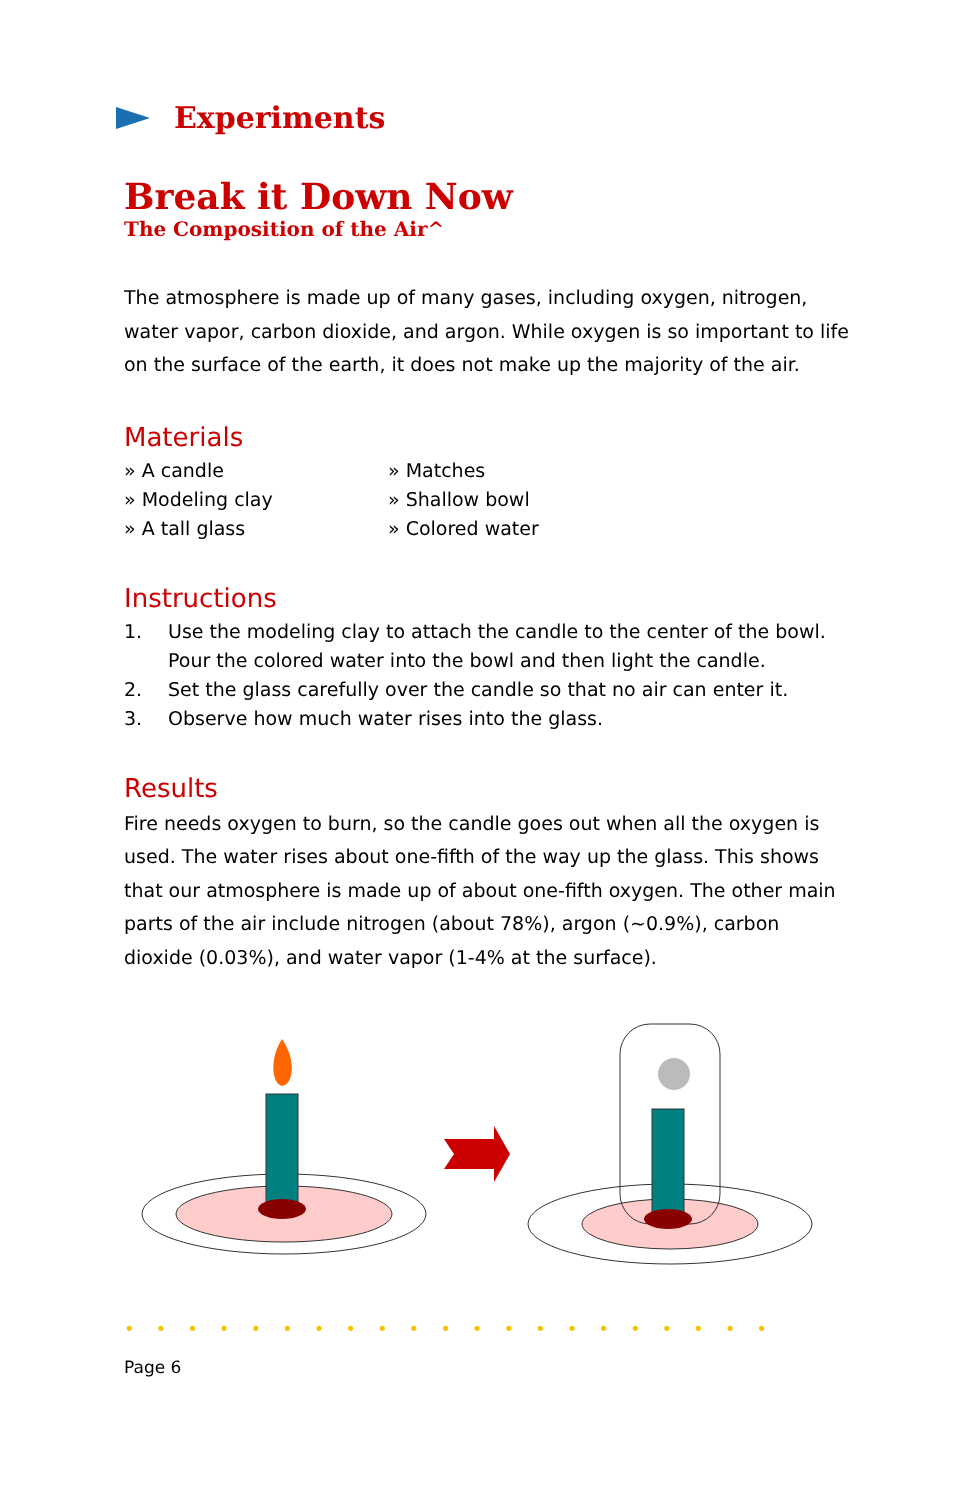Experiments
Break it Down Now
The Composition of the Air^
The atmosphere is made up of many gases, including oxygen, nitrogen, water vapor, carbon dioxide, and argon. While oxygen is so important to life on the surface of the earth, it does not make up the majority of the air.
Materials
» A candle
» Matches
» Modeling clay
» Shallow bowl
» A tall glass
» Colored water
Instructions
1. Use the modeling clay to attach the candle to the center of the bowl. Pour the colored water into the bowl and then light the candle.
2. Set the glass carefully over the candle so that no air can enter it.
3. Observe how much water rises into the glass.
Results
Fire needs oxygen to burn, so the candle goes out when all the oxygen is used. The water rises about one-fifth of the way up the glass. This shows that our atmosphere is made up of about one-fifth oxygen. The other main parts of the air include nitrogen (about 78%), argon (~0.9%), carbon dioxide (0.03%), and water vapor (1-4% at the surface).
•••••••••••••••••••••
Page 6